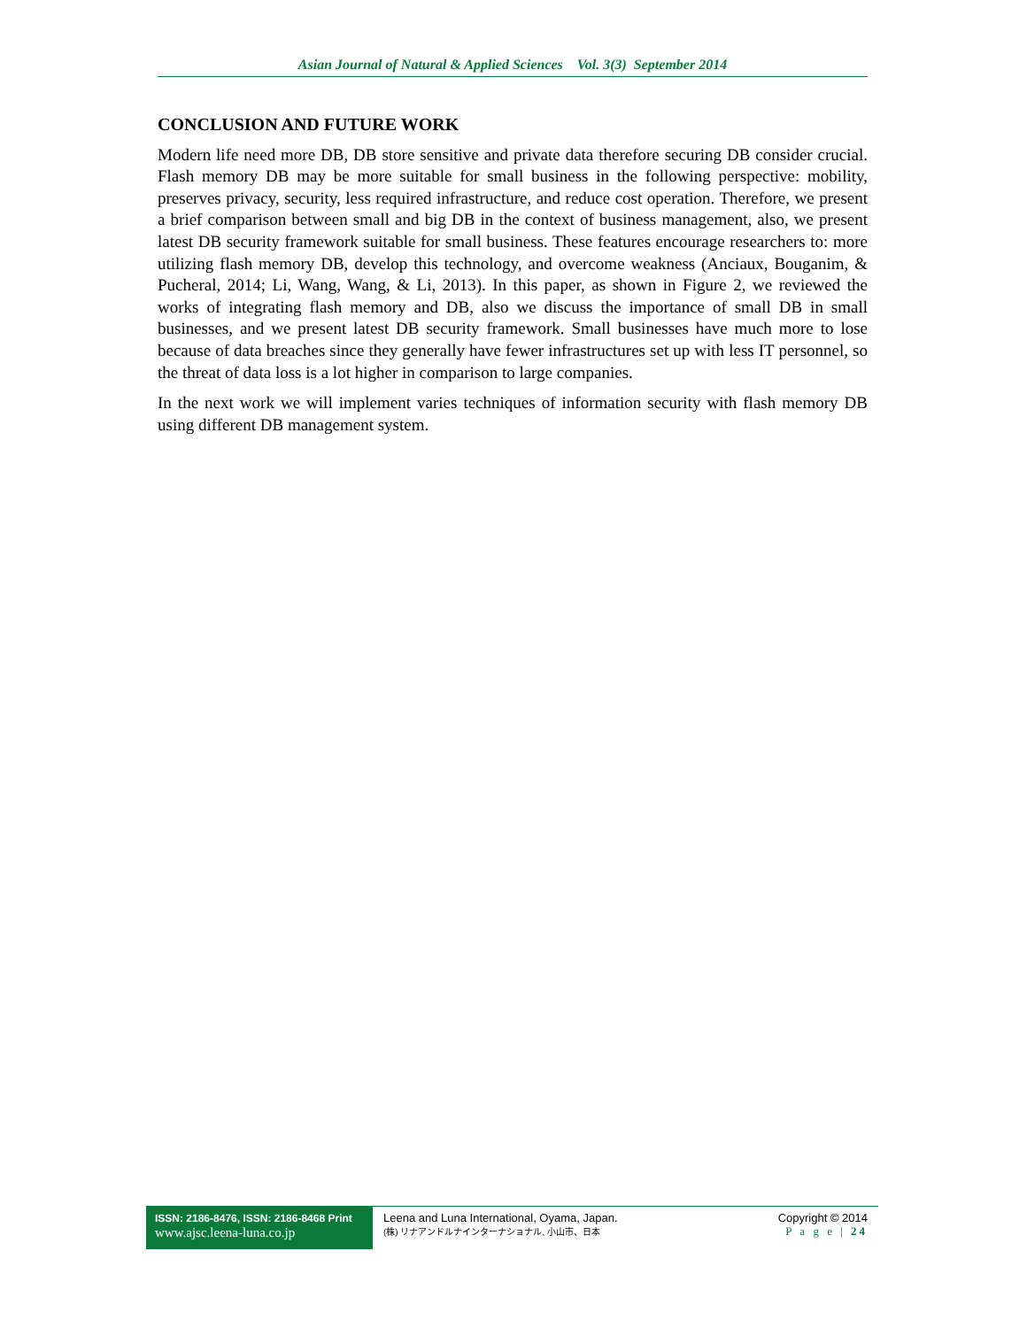Asian Journal of Natural & Applied Sciences Vol. 3(3) September 2014
CONCLUSION AND FUTURE WORK
Modern life need more DB, DB store sensitive and private data therefore securing DB consider crucial. Flash memory DB may be more suitable for small business in the following perspective: mobility, preserves privacy, security, less required infrastructure, and reduce cost operation. Therefore, we present a brief comparison between small and big DB in the context of business management, also, we present latest DB security framework suitable for small business. These features encourage researchers to: more utilizing flash memory DB, develop this technology, and overcome weakness (Anciaux, Bouganim, & Pucheral, 2014; Li, Wang, Wang, & Li, 2013). In this paper, as shown in Figure 2, we reviewed the works of integrating flash memory and DB, also we discuss the importance of small DB in small businesses, and we present latest DB security framework. Small businesses have much more to lose because of data breaches since they generally have fewer infrastructures set up with less IT personnel, so the threat of data loss is a lot higher in comparison to large companies.
In the next work we will implement varies techniques of information security with flash memory DB using different DB management system.
ISSN: 2186-8476, ISSN: 2186-8468 Print
www.ajsc.leena-luna.co.jp
Leena and Luna International, Oyama, Japan.
(株) リナアンドルナインターナショナル, 小山市、日本
Copyright © 2014
P a g e | 24